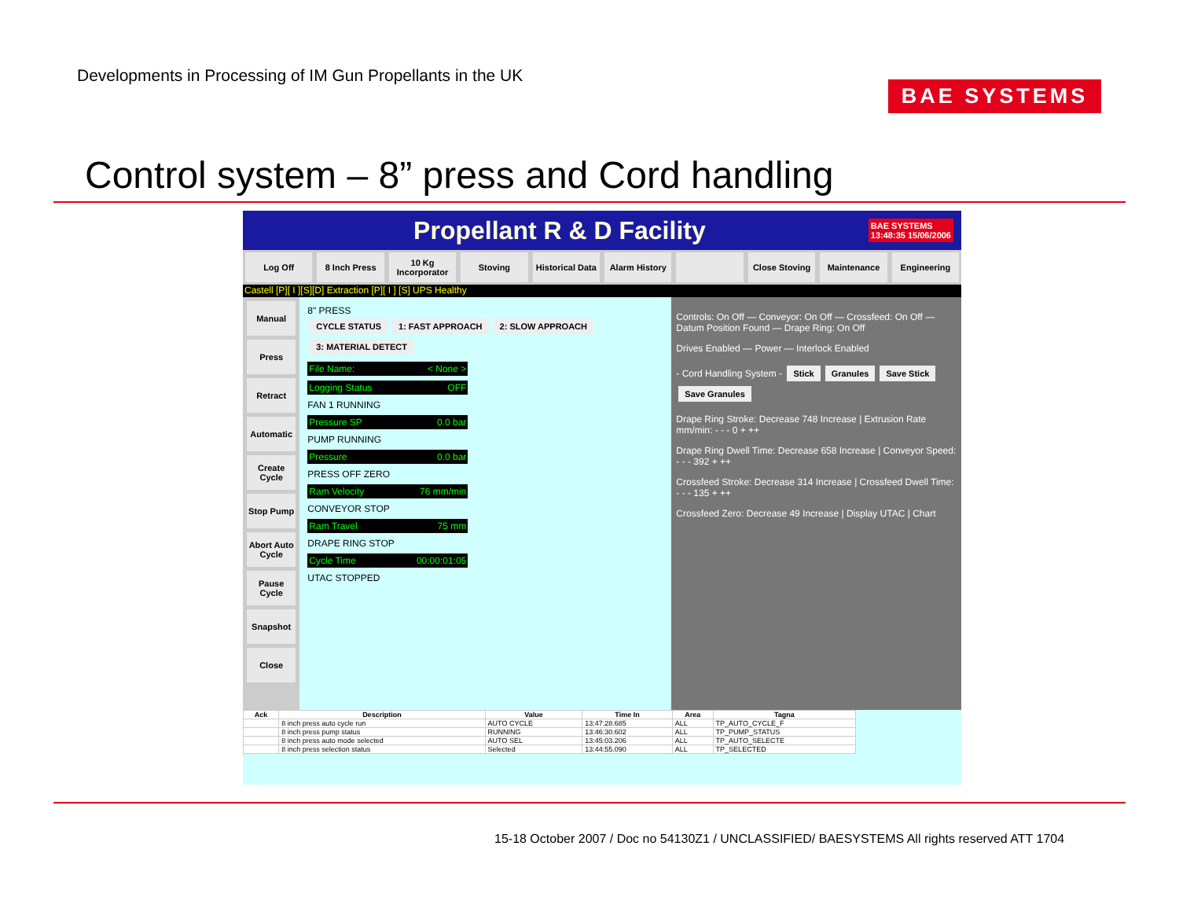Developments in Processing of IM Gun Propellants in the UK
BAE SYSTEMS
Control system – 8” press and Cord handling
Propellant R & D Facility BAE SYSTEMS
13:48:35 15/06/2006
Log Off 8 Inch Press 10 Kg Incorporator Stoving Historical Data Alarm History Close Stoving Maintenance Engineering
Castell [P][ I ][S][D] Extraction [P][ I ] [S] UPS Healthy
Manual
Press
Retract
Automatic
Create Cycle
Stop Pump
Abort Auto Cycle
Pause Cycle
Snapshot
Close
8" PRESS
CYCLE STATUS 1: FAST APPROACH 2: SLOW APPROACH 3: MATERIAL DETECT
File Name: < None >
Logging Status OFF
FAN 1 RUNNING
Pressure SP 0.0 bar
PUMP RUNNING
Pressure 0.0 bar
PRESS OFF ZERO
Ram Velocity 76 mm/min
CONVEYOR STOP
Ram Travel 75 mm
DRAPE RING STOP
Cycle Time 00:00:01:05
UTAC STOPPED
Controls: On Off — Conveyor: On Off — Crossfeed: On Off — Datum Position Found — Drape Ring: On Off
Drives Enabled — Power — Interlock Enabled
- Cord Handling System - Stick Granules Save Stick Save Granules
Drape Ring Stroke: Decrease 748 Increase | Extrusion Rate mm/min: - - - 0 + ++
Drape Ring Dwell Time: Decrease 658 Increase | Conveyor Speed: - - - 392 + ++
Crossfeed Stroke: Decrease 314 Increase | Crossfeed Dwell Time: - - - 135 + ++
Crossfeed Zero: Decrease 49 Increase | Display UTAC | Chart
| Ack | Description | Value | Time In | Area | Tagna |
| --- | --- | --- | --- | --- | --- |
| | 8 inch press auto cycle run | AUTO CYCLE | 13:47:28.685 | ALL | TP_AUTO_CYCLE_F |
| | 8 inch press pump status | RUNNING | 13:46:30.602 | ALL | TP_PUMP_STATUS |
| | 8 inch press auto mode selected | AUTO SEL | 13:45:03.206 | ALL | TP_AUTO_SELECTE |
| | 8 inch press selection status | Selected | 13:44:55.090 | ALL | TP_SELECTED |
15-18 October 2007 / Doc no 54130Z1 / UNCLASSIFIED/ BAESYSTEMS All rights reserved ATT 1704